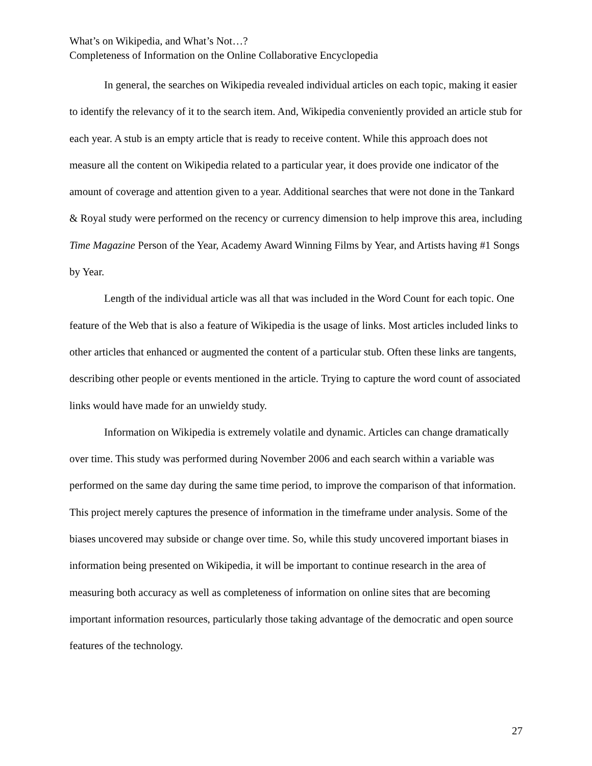What’s on Wikipedia, and What’s Not…?
Completeness of Information on the Online Collaborative Encyclopedia
In general, the searches on Wikipedia revealed individual articles on each topic, making it easier to identify the relevancy of it to the search item. And, Wikipedia conveniently provided an article stub for each year. A stub is an empty article that is ready to receive content. While this approach does not measure all the content on Wikipedia related to a particular year, it does provide one indicator of the amount of coverage and attention given to a year. Additional searches that were not done in the Tankard & Royal study were performed on the recency or currency dimension to help improve this area, including Time Magazine Person of the Year, Academy Award Winning Films by Year, and Artists having #1 Songs by Year.
Length of the individual article was all that was included in the Word Count for each topic. One feature of the Web that is also a feature of Wikipedia is the usage of links. Most articles included links to other articles that enhanced or augmented the content of a particular stub. Often these links are tangents, describing other people or events mentioned in the article. Trying to capture the word count of associated links would have made for an unwieldy study.
Information on Wikipedia is extremely volatile and dynamic. Articles can change dramatically over time. This study was performed during November 2006 and each search within a variable was performed on the same day during the same time period, to improve the comparison of that information. This project merely captures the presence of information in the timeframe under analysis. Some of the biases uncovered may subside or change over time. So, while this study uncovered important biases in information being presented on Wikipedia, it will be important to continue research in the area of measuring both accuracy as well as completeness of information on online sites that are becoming important information resources, particularly those taking advantage of the democratic and open source features of the technology.
27